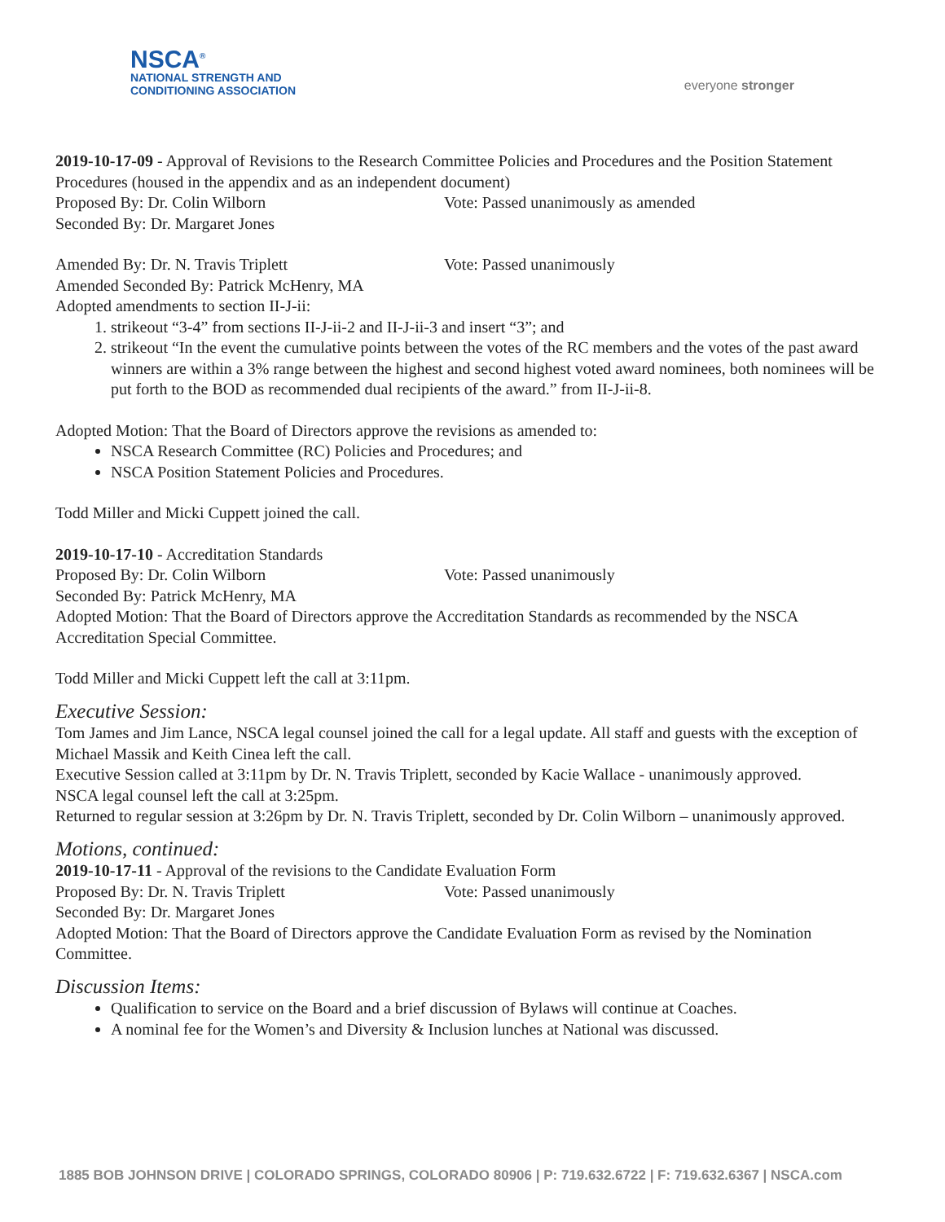NSCA<sup>®</sup>
NATIONAL STRENGTH AND
CONDITIONING ASSOCIATION
everyone stronger
2019-10-17-09 - Approval of Revisions to the Research Committee Policies and Procedures and the Position Statement Procedures (housed in the appendix and as an independent document)
Proposed By: Dr. Colin Wilborn Vote: Passed unanimously as amended
Seconded By: Dr. Margaret Jones
Amended By: Dr. N. Travis Triplett Vote: Passed unanimously
Amended Seconded By: Patrick McHenry, MA
Adopted amendments to section II-J-ii:
1. strikeout “3-4” from sections II-J-ii-2 and II-J-ii-3 and insert “3”; and
2. strikeout “In the event the cumulative points between the votes of the RC members and the votes of the past award winners are within a 3% range between the highest and second highest voted award nominees, both nominees will be put forth to the BOD as recommended dual recipients of the award.” from II-J-ii-8.
Adopted Motion: That the Board of Directors approve the revisions as amended to:
NSCA Research Committee (RC) Policies and Procedures; and
NSCA Position Statement Policies and Procedures.
Todd Miller and Micki Cuppett joined the call.
2019-10-17-10 - Accreditation Standards
Proposed By: Dr. Colin Wilborn Vote: Passed unanimously
Seconded By: Patrick McHenry, MA
Adopted Motion: That the Board of Directors approve the Accreditation Standards as recommended by the NSCA Accreditation Special Committee.
Todd Miller and Micki Cuppett left the call at 3:11pm.
Executive Session:
Tom James and Jim Lance, NSCA legal counsel joined the call for a legal update. All staff and guests with the exception of Michael Massik and Keith Cinea left the call.
Executive Session called at 3:11pm by Dr. N. Travis Triplett, seconded by Kacie Wallace - unanimously approved.
NSCA legal counsel left the call at 3:25pm.
Returned to regular session at 3:26pm by Dr. N. Travis Triplett, seconded by Dr. Colin Wilborn – unanimously approved.
Motions, continued:
2019-10-17-11 - Approval of the revisions to the Candidate Evaluation Form
Proposed By: Dr. N. Travis Triplett Vote: Passed unanimously
Seconded By: Dr. Margaret Jones
Adopted Motion: That the Board of Directors approve the Candidate Evaluation Form as revised by the Nomination Committee.
Discussion Items:
Qualification to service on the Board and a brief discussion of Bylaws will continue at Coaches.
A nominal fee for the Women’s and Diversity & Inclusion lunches at National was discussed.
1885 BOB JOHNSON DRIVE | COLORADO SPRINGS, COLORADO 80906 | P: 719.632.6722 | F: 719.632.6367 | NSCA.com